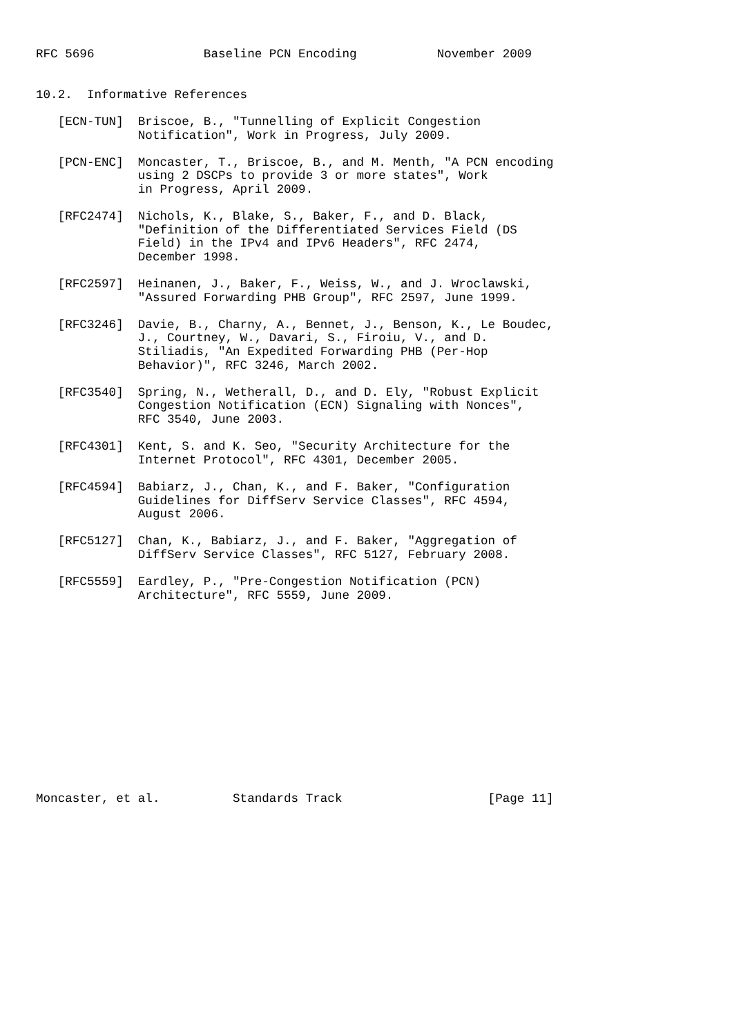RFC 5696               Baseline PCN Encoding           November 2009


10.2.  Informative References

   [ECN-TUN]  Briscoe, B., "Tunnelling of Explicit Congestion
              Notification", Work in Progress, July 2009.

   [PCN-ENC]  Moncaster, T., Briscoe, B., and M. Menth, "A PCN encoding
              using 2 DSCPs to provide 3 or more states", Work
              in Progress, April 2009.

   [RFC2474]  Nichols, K., Blake, S., Baker, F., and D. Black,
              "Definition of the Differentiated Services Field (DS
              Field) in the IPv4 and IPv6 Headers", RFC 2474,
              December 1998.

   [RFC2597]  Heinanen, J., Baker, F., Weiss, W., and J. Wroclawski,
              "Assured Forwarding PHB Group", RFC 2597, June 1999.

   [RFC3246]  Davie, B., Charny, A., Bennet, J., Benson, K., Le Boudec,
              J., Courtney, W., Davari, S., Firoiu, V., and D.
              Stiliadis, "An Expedited Forwarding PHB (Per-Hop
              Behavior)", RFC 3246, March 2002.

   [RFC3540]  Spring, N., Wetherall, D., and D. Ely, "Robust Explicit
              Congestion Notification (ECN) Signaling with Nonces",
              RFC 3540, June 2003.

   [RFC4301]  Kent, S. and K. Seo, "Security Architecture for the
              Internet Protocol", RFC 4301, December 2005.

   [RFC4594]  Babiarz, J., Chan, K., and F. Baker, "Configuration
              Guidelines for DiffServ Service Classes", RFC 4594,
              August 2006.

   [RFC5127]  Chan, K., Babiarz, J., and F. Baker, "Aggregation of
              DiffServ Service Classes", RFC 5127, February 2008.

   [RFC5559]  Eardley, P., "Pre-Congestion Notification (PCN)
              Architecture", RFC 5559, June 2009.














Moncaster, et al.          Standards Track                    [Page 11]